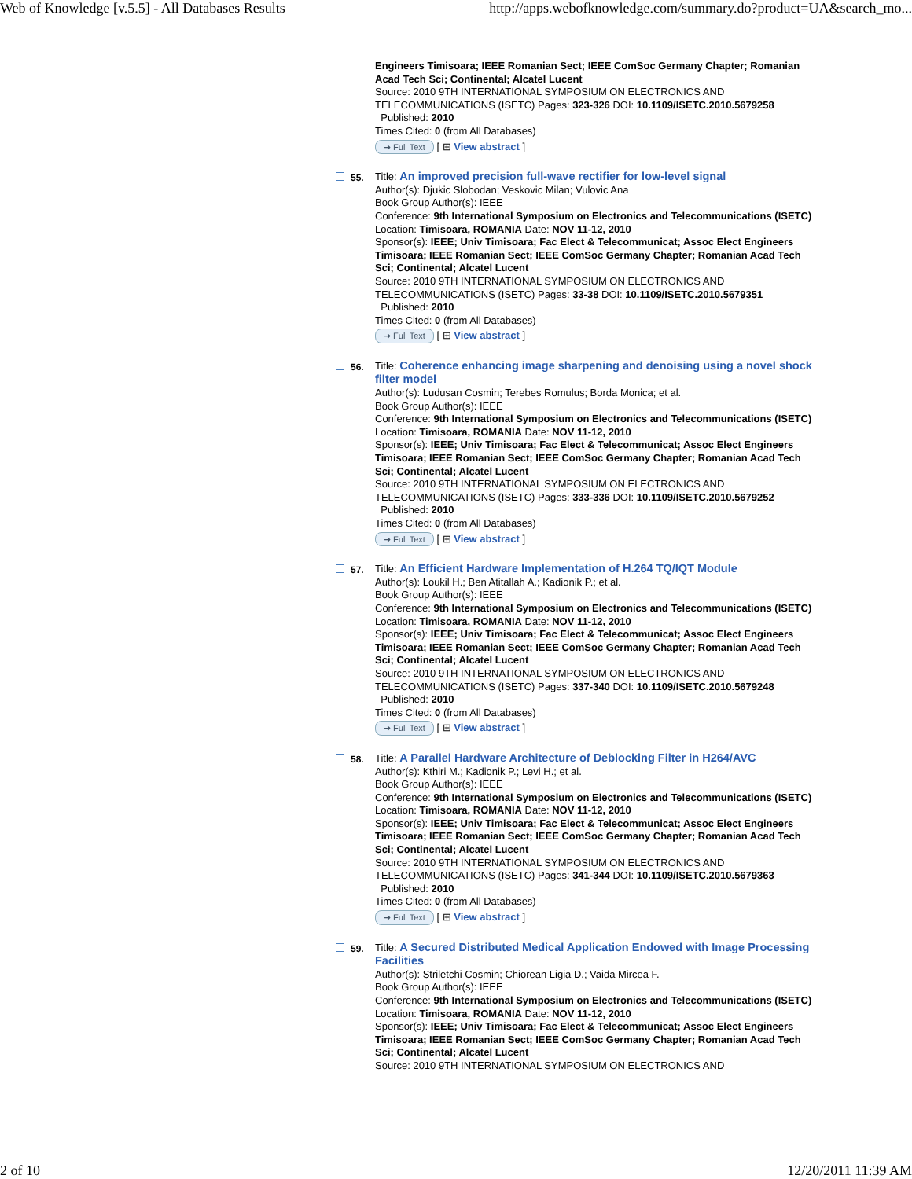Web of Knowledge [v.5.5] - All Databases Results http://apps.webofknowledge.com/summary.do?product=UA&search_mo...
Engineers Timisoara; IEEE Romanian Sect; IEEE ComSoc Germany Chapter; Romanian Acad Tech Sci; Continental; Alcatel Lucent
Source: 2010 9TH INTERNATIONAL SYMPOSIUM ON ELECTRONICS AND TELECOMMUNICATIONS (ISETC) Pages: 323-326 DOI: 10.1109/ISETC.2010.5679258
Published: 2010
Times Cited: 0 (from All Databases)
➜ Full Text [ ⊞ View abstract ]
55.
Title: An improved precision full-wave rectifier for low-level signal
Author(s): Djukic Slobodan; Veskovic Milan; Vulovic Ana
Book Group Author(s): IEEE
Conference: 9th International Symposium on Electronics and Telecommunications (ISETC) Location: Timisoara, ROMANIA Date: NOV 11-12, 2010
Sponsor(s): IEEE; Univ Timisoara; Fac Elect & Telecommunicat; Assoc Elect Engineers Timisoara; IEEE Romanian Sect; IEEE ComSoc Germany Chapter; Romanian Acad Tech Sci; Continental; Alcatel Lucent
Source: 2010 9TH INTERNATIONAL SYMPOSIUM ON ELECTRONICS AND TELECOMMUNICATIONS (ISETC) Pages: 33-38 DOI: 10.1109/ISETC.2010.5679351
Published: 2010
Times Cited: 0 (from All Databases)
➜ Full Text [ ⊞ View abstract ]
56.
Title: Coherence enhancing image sharpening and denoising using a novel shock filter model
Author(s): Ludusan Cosmin; Terebes Romulus; Borda Monica; et al.
Book Group Author(s): IEEE
Conference: 9th International Symposium on Electronics and Telecommunications (ISETC) Location: Timisoara, ROMANIA Date: NOV 11-12, 2010
Sponsor(s): IEEE; Univ Timisoara; Fac Elect & Telecommunicat; Assoc Elect Engineers Timisoara; IEEE Romanian Sect; IEEE ComSoc Germany Chapter; Romanian Acad Tech Sci; Continental; Alcatel Lucent
Source: 2010 9TH INTERNATIONAL SYMPOSIUM ON ELECTRONICS AND TELECOMMUNICATIONS (ISETC) Pages: 333-336 DOI: 10.1109/ISETC.2010.5679252
Published: 2010
Times Cited: 0 (from All Databases)
➜ Full Text [ ⊞ View abstract ]
57.
Title: An Efficient Hardware Implementation of H.264 TQ/IQT Module
Author(s): Loukil H.; Ben Atitallah A.; Kadionik P.; et al.
Book Group Author(s): IEEE
Conference: 9th International Symposium on Electronics and Telecommunications (ISETC) Location: Timisoara, ROMANIA Date: NOV 11-12, 2010
Sponsor(s): IEEE; Univ Timisoara; Fac Elect & Telecommunicat; Assoc Elect Engineers Timisoara; IEEE Romanian Sect; IEEE ComSoc Germany Chapter; Romanian Acad Tech Sci; Continental; Alcatel Lucent
Source: 2010 9TH INTERNATIONAL SYMPOSIUM ON ELECTRONICS AND TELECOMMUNICATIONS (ISETC) Pages: 337-340 DOI: 10.1109/ISETC.2010.5679248
Published: 2010
Times Cited: 0 (from All Databases)
➜ Full Text [ ⊞ View abstract ]
58.
Title: A Parallel Hardware Architecture of Deblocking Filter in H264/AVC
Author(s): Kthiri M.; Kadionik P.; Levi H.; et al.
Book Group Author(s): IEEE
Conference: 9th International Symposium on Electronics and Telecommunications (ISETC) Location: Timisoara, ROMANIA Date: NOV 11-12, 2010
Sponsor(s): IEEE; Univ Timisoara; Fac Elect & Telecommunicat; Assoc Elect Engineers Timisoara; IEEE Romanian Sect; IEEE ComSoc Germany Chapter; Romanian Acad Tech Sci; Continental; Alcatel Lucent
Source: 2010 9TH INTERNATIONAL SYMPOSIUM ON ELECTRONICS AND TELECOMMUNICATIONS (ISETC) Pages: 341-344 DOI: 10.1109/ISETC.2010.5679363
Published: 2010
Times Cited: 0 (from All Databases)
➜ Full Text [ ⊞ View abstract ]
59.
Title: A Secured Distributed Medical Application Endowed with Image Processing Facilities
Author(s): Striletchi Cosmin; Chiorean Ligia D.; Vaida Mircea F.
Book Group Author(s): IEEE
Conference: 9th International Symposium on Electronics and Telecommunications (ISETC) Location: Timisoara, ROMANIA Date: NOV 11-12, 2010
Sponsor(s): IEEE; Univ Timisoara; Fac Elect & Telecommunicat; Assoc Elect Engineers Timisoara; IEEE Romanian Sect; IEEE ComSoc Germany Chapter; Romanian Acad Tech Sci; Continental; Alcatel Lucent
Source: 2010 9TH INTERNATIONAL SYMPOSIUM ON ELECTRONICS AND
2 of 10 12/20/2011 11:39 AM